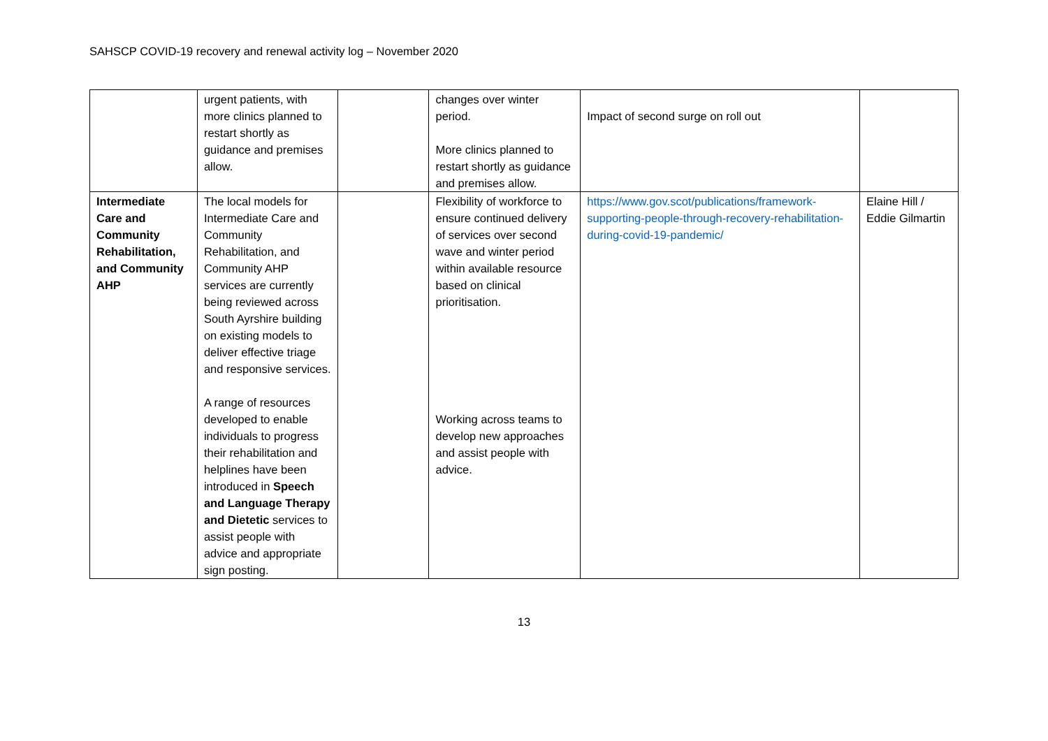SAHSCP COVID-19 recovery and renewal activity log – November 2020
| | urgent patients, with more clinics planned to restart shortly as guidance and premises allow. | | changes over winter period. More clinics planned to restart shortly as guidance and premises allow. | Impact of second surge on roll out | |
| Intermediate Care and Community Rehabilitation, and Community AHP | The local models for Intermediate Care and Community Rehabilitation, and Community AHP services are currently being reviewed across South Ayrshire building on existing models to deliver effective triage and responsive services. A range of resources developed to enable individuals to progress their rehabilitation and helplines have been introduced in Speech and Language Therapy and Dietetic services to assist people with advice and appropriate sign posting. | | Flexibility of workforce to ensure continued delivery of services over second wave and winter period within available resource based on clinical prioritisation. Working across teams to develop new approaches and assist people with advice. | https://www.gov.scot/publications/framework-supporting-people-through-recovery-rehabilitation-during-covid-19-pandemic/ | Elaine Hill / Eddie Gilmartin |
13